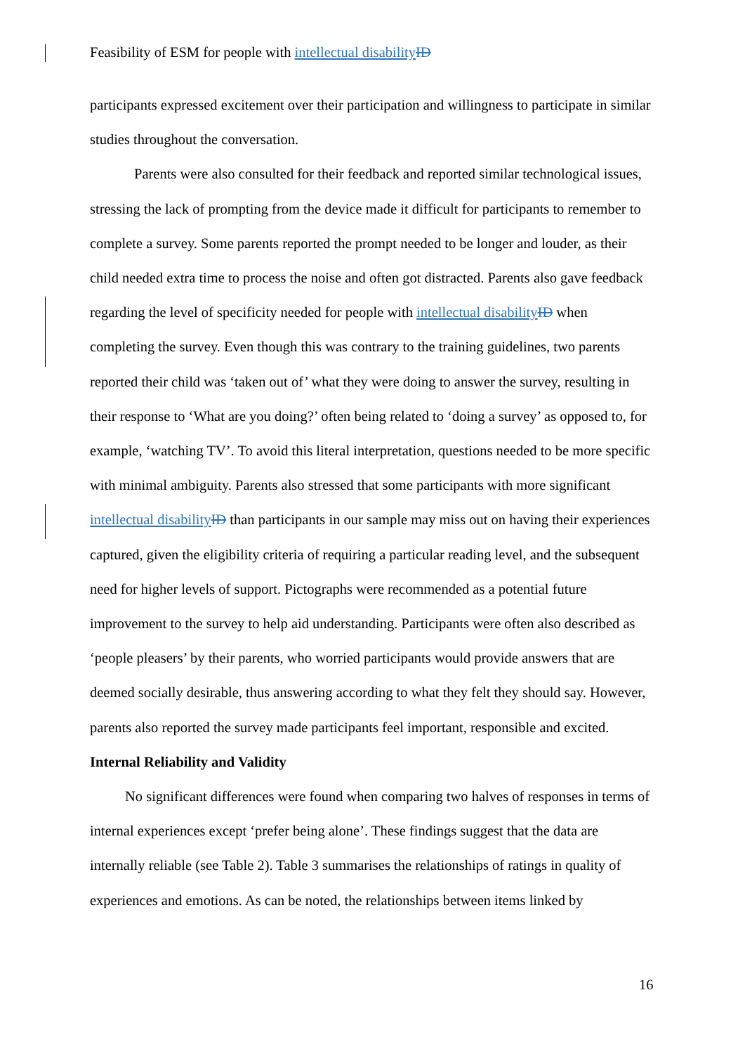Feasibility of ESM for people with intellectual disability ID
participants expressed excitement over their participation and willingness to participate in similar studies throughout the conversation.
Parents were also consulted for their feedback and reported similar technological issues, stressing the lack of prompting from the device made it difficult for participants to remember to complete a survey. Some parents reported the prompt needed to be longer and louder, as their child needed extra time to process the noise and often got distracted. Parents also gave feedback regarding the level of specificity needed for people with intellectual disability ID when completing the survey. Even though this was contrary to the training guidelines, two parents reported their child was ‘taken out of’ what they were doing to answer the survey, resulting in their response to ‘What are you doing?’ often being related to ‘doing a survey’ as opposed to, for example, ‘watching TV’. To avoid this literal interpretation, questions needed to be more specific with minimal ambiguity. Parents also stressed that some participants with more significant intellectual disability ID than participants in our sample may miss out on having their experiences captured, given the eligibility criteria of requiring a particular reading level, and the subsequent need for higher levels of support. Pictographs were recommended as a potential future improvement to the survey to help aid understanding. Participants were often also described as ‘people pleasers’ by their parents, who worried participants would provide answers that are deemed socially desirable, thus answering according to what they felt they should say. However, parents also reported the survey made participants feel important, responsible and excited.
Internal Reliability and Validity
No significant differences were found when comparing two halves of responses in terms of internal experiences except ‘prefer being alone’. These findings suggest that the data are internally reliable (see Table 2). Table 3 summarises the relationships of ratings in quality of experiences and emotions. As can be noted, the relationships between items linked by
16